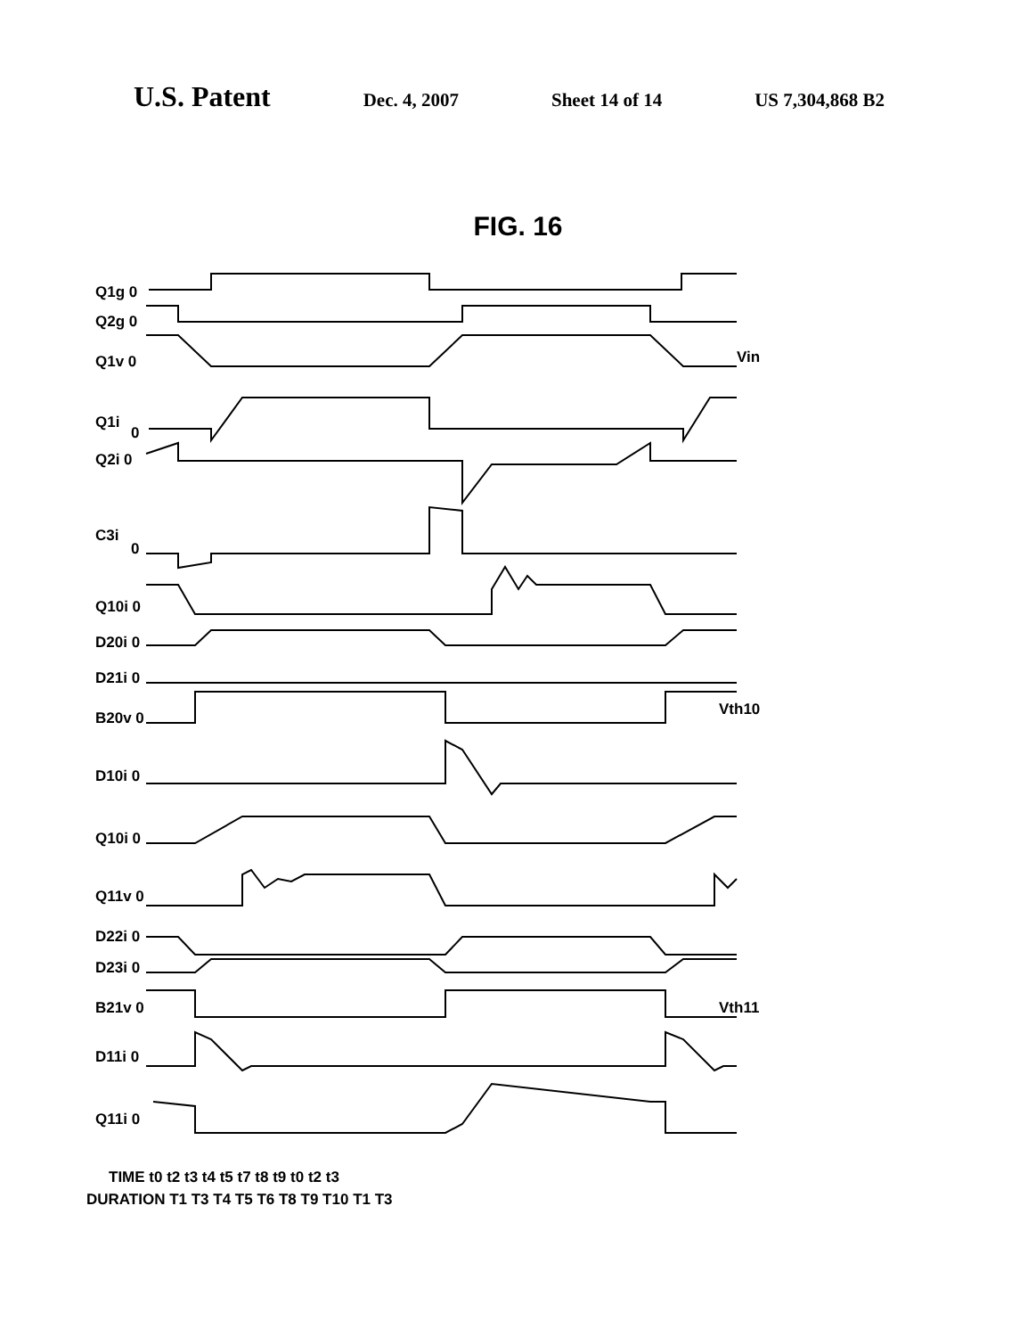U.S. Patent
Dec. 4, 2007 Sheet 14 of 14 US 7,304,868 B2
FIG. 16
Q1g 0
Q2g 0
Q1v 0
Q1i
0
Q2i 0
C3i
0
Q10i 0
D20i 0
D21i 0
B20v 0
D10i 0
Q10i 0
Q11v 0
D22i 0
D23i 0
B21v 0
D11i 0
Q11i 0
Vin
Vth10
Vth11
TIME t0 t2 t3 t4 t5 t7 t8 t9 t0 t2 t3
DURATION T1 T3 T4 T5 T6 T8 T9 T10 T1 T3